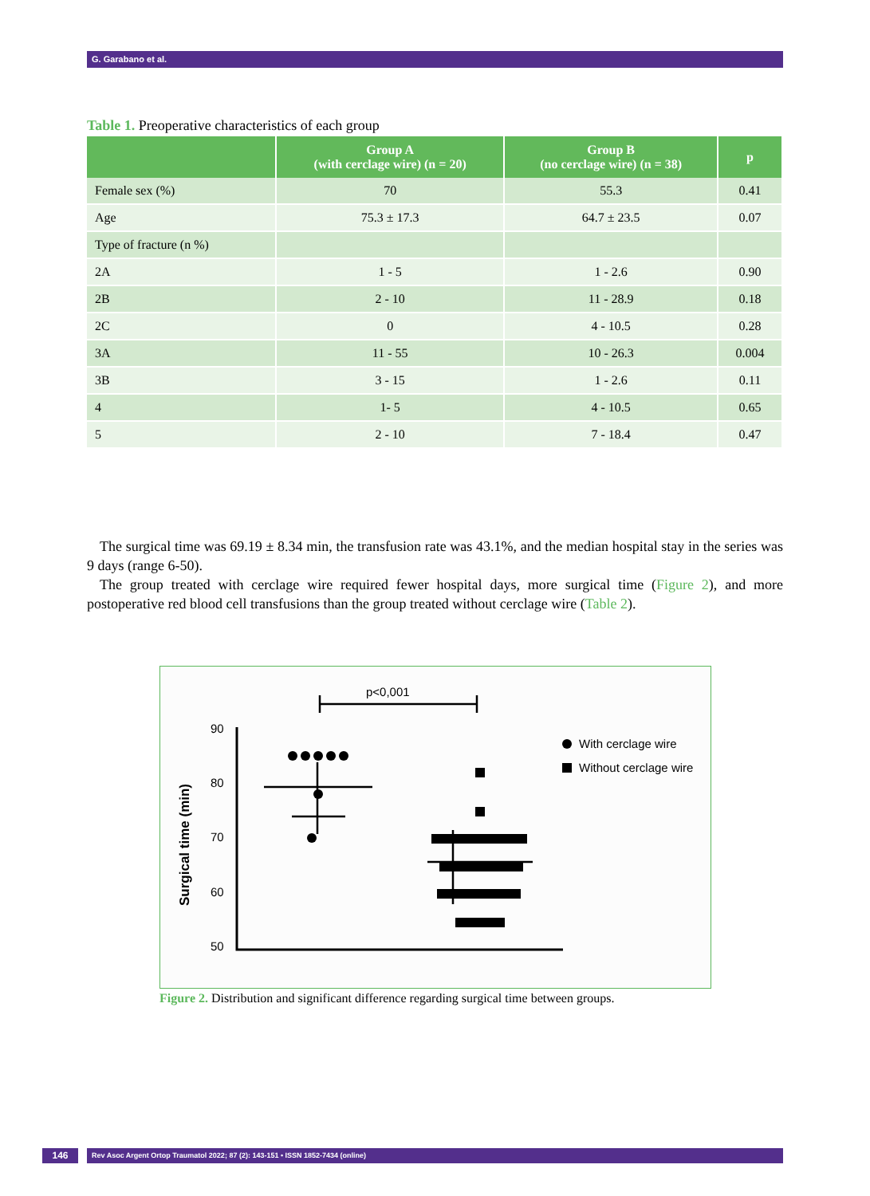G. Garabano et al.
Table 1. Preoperative characteristics of each group
| | Group A (with cerclage wire) (n = 20) | Group B (no cerclage wire) (n = 38) | p |
| --- | --- | --- | --- |
| Female sex (%) | 70 | 55.3 | 0.41 |
| Age | 75.3 ± 17.3 | 64.7 ± 23.5 | 0.07 |
| Type of fracture (n %) | | | |
| 2A | 1 - 5 | 1 - 2.6 | 0.90 |
| 2B | 2 - 10 | 11 - 28.9 | 0.18 |
| 2C | 0 | 4 - 10.5 | 0.28 |
| 3A | 11 - 55 | 10 - 26.3 | 0.004 |
| 3B | 3 - 15 | 1 - 2.6 | 0.11 |
| 4 | 1- 5 | 4 - 10.5 | 0.65 |
| 5 | 2 - 10 | 7 - 18.4 | 0.47 |
The surgical time was 69.19 ± 8.34 min, the transfusion rate was 43.1%, and the median hospital stay in the series was 9 days (range 6-50).
The group treated with cerclage wire required fewer hospital days, more surgical time (Figure 2), and more postoperative red blood cell transfusions than the group treated without cerclage wire (Table 2).
p<0,001
90
80
70
60
50
Surgical time (min)
With cerclage wire
Without cerclage wire
Figure 2. Distribution and significant difference regarding surgical time between groups.
146 Rev Asoc Argent Ortop Traumatol 2022; 87 (2): 143-151 • ISSN 1852-7434 (online)